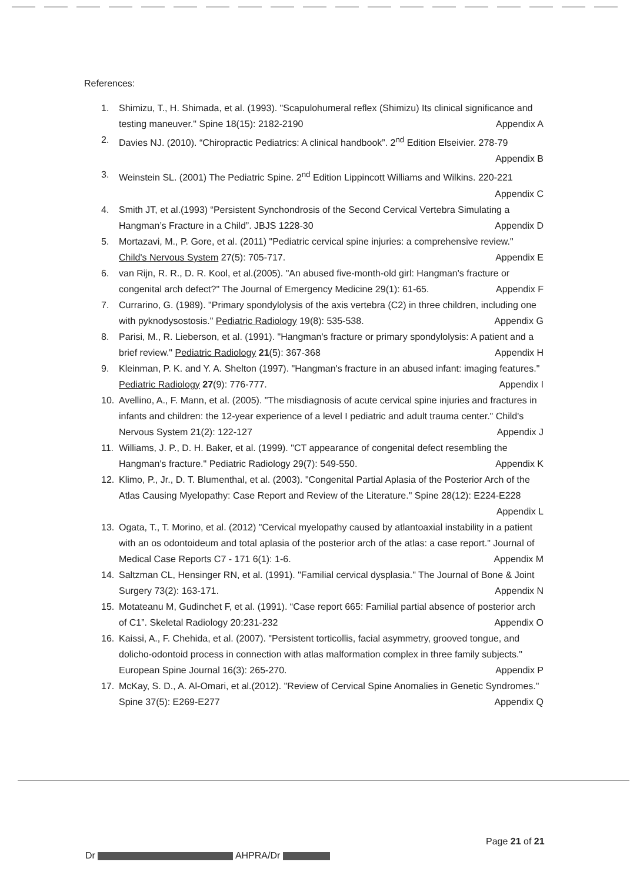References:
1. Shimizu, T., H. Shimada, et al. (1993). "Scapulohumeral reflex (Shimizu) Its clinical significance and testing maneuver." Spine 18(15): 2182-2190 Appendix A
2. Davies NJ. (2010). “Chiropractic Pediatrics: A clinical handbook”. 2<sup>nd</sup> Edition Elseivier. 278-79 Appendix B
3. Weinstein SL. (2001) The Pediatric Spine. 2<sup>nd</sup> Edition Lippincott Williams and Wilkins. 220-221 Appendix C
4. Smith JT, et al.(1993) “Persistent Synchondrosis of the Second Cervical Vertebra Simulating a Hangman’s Fracture in a Child”. JBJS 1228-30 Appendix D
5. Mortazavi, M., P. Gore, et al. (2011) "Pediatric cervical spine injuries: a comprehensive review." Child's Nervous System 27(5): 705-717. Appendix E
6. van Rijn, R. R., D. R. Kool, et al.(2005). "An abused five-month-old girl: Hangman's fracture or congenital arch defect?" The Journal of Emergency Medicine 29(1): 61-65. Appendix F
7. Currarino, G. (1989). "Primary spondylolysis of the axis vertebra (C2) in three children, including one with pyknodysostosis." Pediatric Radiology 19(8): 535-538. Appendix G
8. Parisi, M., R. Lieberson, et al. (1991). "Hangman's fracture or primary spondylolysis: A patient and a brief review." Pediatric Radiology 21(5): 367-368 Appendix H
9. Kleinman, P. K. and Y. A. Shelton (1997). "Hangman's fracture in an abused infant: imaging features." Pediatric Radiology 27(9): 776-777. Appendix I
10. Avellino, A., F. Mann, et al. (2005). "The misdiagnosis of acute cervical spine injuries and fractures in infants and children: the 12-year experience of a level I pediatric and adult trauma center." Child's Nervous System 21(2): 122-127 Appendix J
11. Williams, J. P., D. H. Baker, et al. (1999). "CT appearance of congenital defect resembling the Hangman's fracture." Pediatric Radiology 29(7): 549-550. Appendix K
12. Klimo, P., Jr., D. T. Blumenthal, et al. (2003). "Congenital Partial Aplasia of the Posterior Arch of the Atlas Causing Myelopathy: Case Report and Review of the Literature." Spine 28(12): E224-E228 Appendix L
13. Ogata, T., T. Morino, et al. (2012) "Cervical myelopathy caused by atlantoaxial instability in a patient with an os odontoideum and total aplasia of the posterior arch of the atlas: a case report." Journal of Medical Case Reports C7 - 171 6(1): 1-6. Appendix M
14. Saltzman CL, Hensinger RN, et al. (1991). "Familial cervical dysplasia." The Journal of Bone & Joint Surgery 73(2): 163-171. Appendix N
15. Motateanu M, Gudinchet F, et al. (1991). “Case report 665: Familial partial absence of posterior arch of C1”. Skeletal Radiology 20:231-232 Appendix O
16. Kaissi, A., F. Chehida, et al. (2007). "Persistent torticollis, facial asymmetry, grooved tongue, and dolicho-odontoid process in connection with atlas malformation complex in three family subjects." European Spine Journal 16(3): 265-270. Appendix P
17. McKay, S. D., A. Al-Omari, et al.(2012). "Review of Cervical Spine Anomalies in Genetic Syndromes." Spine 37(5): E269-E277 Appendix Q
Page 21 of 21
Dr AHPRA/Dr